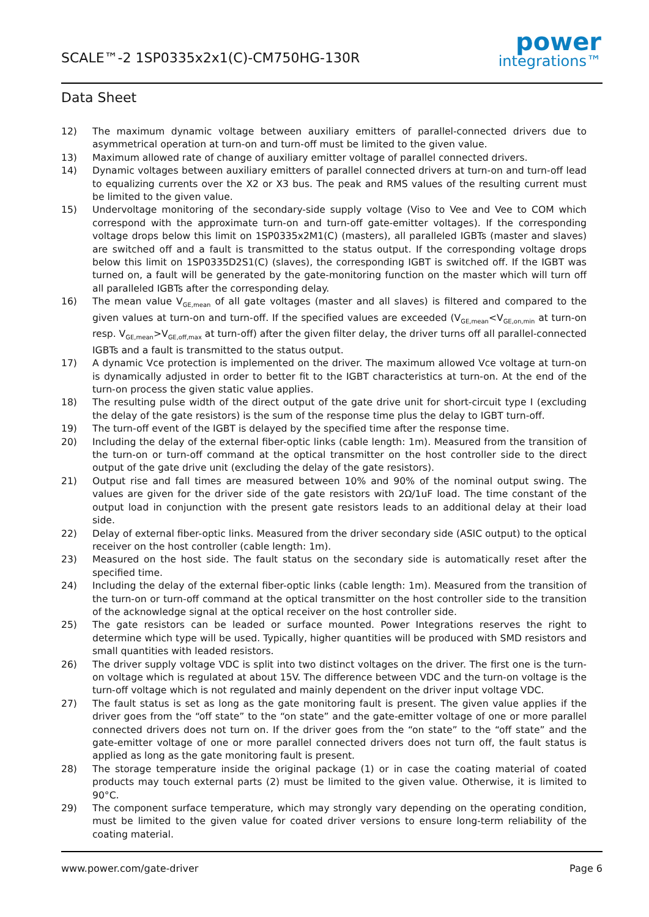SCALE™-2 1SP0335x2x1(C)-CM750HG-130R
power
integrations™
Data Sheet
12) The maximum dynamic voltage between auxiliary emitters of parallel-connected drivers due to asymmetrical operation at turn-on and turn-off must be limited to the given value.
13) Maximum allowed rate of change of auxiliary emitter voltage of parallel connected drivers.
14) Dynamic voltages between auxiliary emitters of parallel connected drivers at turn-on and turn-off lead to equalizing currents over the X2 or X3 bus. The peak and RMS values of the resulting current must be limited to the given value.
15) Undervoltage monitoring of the secondary-side supply voltage (Viso to Vee and Vee to COM which correspond with the approximate turn-on and turn-off gate-emitter voltages). If the corresponding voltage drops below this limit on 1SP0335x2M1(C) (masters), all paralleled IGBTs (master and slaves) are switched off and a fault is transmitted to the status output. If the corresponding voltage drops below this limit on 1SP0335D2S1(C) (slaves), the corresponding IGBT is switched off. If the IGBT was turned on, a fault will be generated by the gate-monitoring function on the master which will turn off all paralleled IGBTs after the corresponding delay.
16) The mean value V<sub>GE,mean</sub> of all gate voltages (master and all slaves) is filtered and compared to the given values at turn-on and turn-off. If the specified values are exceeded (V<sub>GE,mean</sub><V<sub>GE,on,min</sub> at turn-on resp. V<sub>GE,mean</sub>>V<sub>GE,off,max</sub> at turn-off) after the given filter delay, the driver turns off all parallel-connected IGBTs and a fault is transmitted to the status output.
17) A dynamic Vce protection is implemented on the driver. The maximum allowed Vce voltage at turn-on is dynamically adjusted in order to better fit to the IGBT characteristics at turn-on. At the end of the turn-on process the given static value applies.
18) The resulting pulse width of the direct output of the gate drive unit for short-circuit type I (excluding the delay of the gate resistors) is the sum of the response time plus the delay to IGBT turn-off.
19) The turn-off event of the IGBT is delayed by the specified time after the response time.
20) Including the delay of the external fiber-optic links (cable length: 1m). Measured from the transition of the turn-on or turn-off command at the optical transmitter on the host controller side to the direct output of the gate drive unit (excluding the delay of the gate resistors).
21) Output rise and fall times are measured between 10% and 90% of the nominal output swing. The values are given for the driver side of the gate resistors with 2Ω/1uF load. The time constant of the output load in conjunction with the present gate resistors leads to an additional delay at their load side.
22) Delay of external fiber-optic links. Measured from the driver secondary side (ASIC output) to the optical receiver on the host controller (cable length: 1m).
23) Measured on the host side. The fault status on the secondary side is automatically reset after the specified time.
24) Including the delay of the external fiber-optic links (cable length: 1m). Measured from the transition of the turn-on or turn-off command at the optical transmitter on the host controller side to the transition of the acknowledge signal at the optical receiver on the host controller side.
25) The gate resistors can be leaded or surface mounted. Power Integrations reserves the right to determine which type will be used. Typically, higher quantities will be produced with SMD resistors and small quantities with leaded resistors.
26) The driver supply voltage VDC is split into two distinct voltages on the driver. The first one is the turn-on voltage which is regulated at about 15V. The difference between VDC and the turn-on voltage is the turn-off voltage which is not regulated and mainly dependent on the driver input voltage VDC.
27) The fault status is set as long as the gate monitoring fault is present. The given value applies if the driver goes from the “off state” to the “on state” and the gate-emitter voltage of one or more parallel connected drivers does not turn on. If the driver goes from the “on state” to the “off state” and the gate-emitter voltage of one or more parallel connected drivers does not turn off, the fault status is applied as long as the gate monitoring fault is present.
28) The storage temperature inside the original package (1) or in case the coating material of coated products may touch external parts (2) must be limited to the given value. Otherwise, it is limited to 90°C.
29) The component surface temperature, which may strongly vary depending on the operating condition, must be limited to the given value for coated driver versions to ensure long-term reliability of the coating material.
www.power.com/gate-driver Page 6